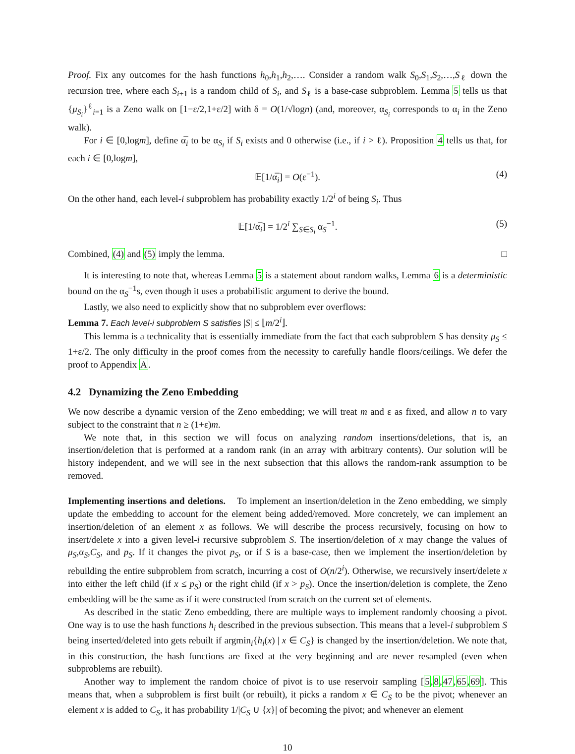Proof. Fix any outcomes for the hash functions h<sub>0</sub>,h<sub>1</sub>,h<sub>2</sub>,…. Consider a random walk S<sub>0</sub>,S<sub>1</sub>,S<sub>2</sub>,…,S<sub>ℓ</sub> down the recursion tree, where each S<sub>i+1</sub> is a random child of S<sub>i</sub>, and S<sub>ℓ</sub> is a base-case subproblem. Lemma 5 tells us that {μ<sub>S<sub>i</sub></sub>}<sup>ℓ</sup><sub>i=1</sub> is a Zeno walk on [1−ε/2,1+ε/2] with δ = O(1/√logn) (and, moreover, α<sub>S<sub>i</sub></sub> corresponds to α<sub>i</sub> in the Zeno walk).
For i ∈ [0,logm], define α̅<sub>i</sub> to be α<sub>S<sub>i</sub></sub> if S<sub>i</sub> exists and 0 otherwise (i.e., if i > ℓ). Proposition 4 tells us that, for each i ∈ [0,logm],
𝔼[1/α̅<sub>i</sub>] = O(ε<sup>−1</sup>). (4)
On the other hand, each level-i subproblem has probability exactly 1/2<sup>i</sup> of being S<sub>i</sub>. Thus
𝔼[1/α̅<sub>i</sub>] = 1/2<sup>i</sup> ∑<sub>S∈S<sub>i</sub></sub> α<sub>S</sub><sup>−1</sup>. (5)
Combined, (4) and (5) imply the lemma. □
It is interesting to note that, whereas Lemma 5 is a statement about random walks, Lemma 6 is a deterministic bound on the α<sub>S</sub><sup>−1</sup>s, even though it uses a probabilistic argument to derive the bound.
Lastly, we also need to explicitly show that no subproblem ever overflows:
Lemma 7. Each level-i subproblem S satisfies |S| ≤ ⌊m/2<sup>i</sup>⌋.
This lemma is a technicality that is essentially immediate from the fact that each subproblem S has density μ<sub>S</sub> ≤ 1+ε/2. The only difficulty in the proof comes from the necessity to carefully handle floors/ceilings. We defer the proof to Appendix A.
4.2 Dynamizing the Zeno Embedding
We now describe a dynamic version of the Zeno embedding; we will treat m and ε as fixed, and allow n to vary subject to the constraint that n ≥ (1+ε)m.
We note that, in this section we will focus on analyzing random insertions/deletions, that is, an insertion/deletion that is performed at a random rank (in an array with arbitrary contents). Our solution will be history independent, and we will see in the next subsection that this allows the random-rank assumption to be removed.
Implementing insertions and deletions. To implement an insertion/deletion in the Zeno embedding, we simply update the embedding to account for the element being added/removed. More concretely, we can implement an insertion/deletion of an element x as follows. We will describe the process recursively, focusing on how to insert/delete x into a given level-i recursive subproblem S. The insertion/deletion of x may change the values of μ<sub>S</sub>,α<sub>S</sub>,C<sub>S</sub>, and p<sub>S</sub>. If it changes the pivot p<sub>S</sub>, or if S is a base-case, then we implement the insertion/deletion by rebuilding the entire subproblem from scratch, incurring a cost of O(n/2<sup>i</sup>). Otherwise, we recursively insert/delete x into either the left child (if x ≤ p<sub>S</sub>) or the right child (if x > p<sub>S</sub>). Once the insertion/deletion is complete, the Zeno embedding will be the same as if it were constructed from scratch on the current set of elements.
As described in the static Zeno embedding, there are multiple ways to implement randomly choosing a pivot. One way is to use the hash functions h<sub>i</sub> described in the previous subsection. This means that a level-i subproblem S being inserted/deleted into gets rebuilt if argmin<sub>i</sub>{h<sub>i</sub>(x) | x ∈ C<sub>S</sub>} is changed by the insertion/deletion. We note that, in this construction, the hash functions are fixed at the very beginning and are never resampled (even when subproblems are rebuilt).
Another way to implement the random choice of pivot is to use reservoir sampling [5,8,47,65,69]. This means that, when a subproblem is first built (or rebuilt), it picks a random x ∈ C<sub>S</sub> to be the pivot; whenever an element x is added to C<sub>S</sub>, it has probability 1/|C<sub>S</sub> ∪ {x}| of becoming the pivot; and whenever an element
10